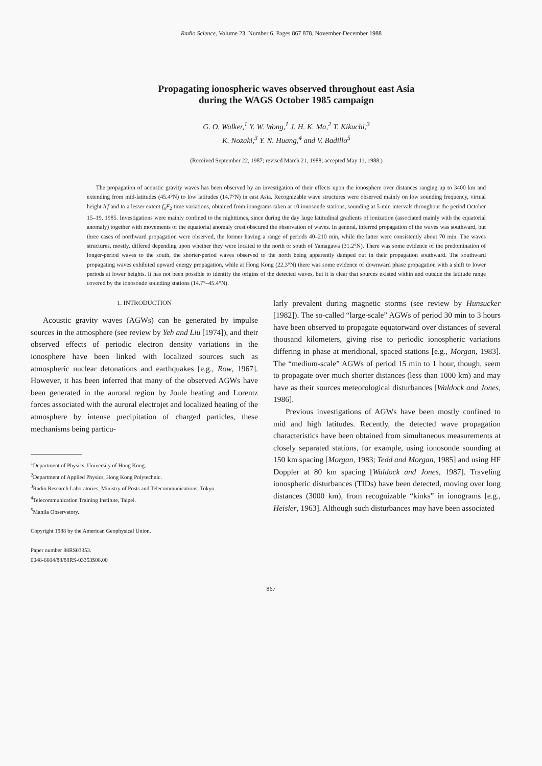Radio Science, Volume 23, Number 6, Pages 867 878, November-December 1988
Propagating ionospheric waves observed throughout east Asia
during the WAGS October 1985 campaign
G. O. Walker,<sup>1</sup> Y. W. Wong,<sup>1</sup> J. H. K. Ma,<sup>2</sup> T. Kikuchi,<sup>3</sup>
K. Nozaki,<sup>3</sup> Y. N. Huang,<sup>4</sup> and V. Badillo<sup>5</sup>
(Received September 22, 1987; revised March 21, 1988; accepted May 11, 1988.)
The propagation of acoustic gravity waves has been observed by an investigation of their effects upon the ionosphere over distances ranging up to 3400 km and extending from mid-latitudes (45.4°N) to low latitudes (14.7°N) in east Asia. Recognizable wave structures were observed mainly on low sounding frequency, virtual height h'f and to a lesser extent f<sub>o</sub>F<sub>2</sub> time variations, obtained from ionograms taken at 10 ionosonde stations, sounding at 5-min intervals throughout the period October 15–19, 1985. Investigations were mainly confined to the nighttimes, since during the day large latitudinal gradients of ionization (associated mainly with the equatorial anomaly) together with movements of the equatorial anomaly crest obscured the observation of waves. In general, inferred propagation of the waves was southward, but three cases of northward propagation were observed, the former having a range of periods 40–210 min, while the latter were consistently about 70 min. The waves structures, mostly, differed depending upon whether they were located to the north or south of Yamagawa (31.2°N). There was some evidence of the predomination of longer-period waves to the south, the shorter-period waves observed to the north being apparently damped out in their propagation southward. The southward propagating waves exhibited upward energy propagation, while at Hong Kong (22.3°N) there was some evidence of downward phase propagation with a shift to lower periods at lower heights. It has not been possible to identify the origins of the detected waves, but it is clear that sources existed within and outside the latitude range covered by the ionosonde sounding stations (14.7°–45.4°N).
1. INTRODUCTION
Acoustic gravity waves (AGWs) can be generated by impulse sources in the atmosphere (see review by Yeh and Liu [1974]), and their observed effects of periodic electron density variations in the ionosphere have been linked with localized sources such as atmospheric nuclear detonations and earthquakes [e.g., Row, 1967]. However, it has been inferred that many of the observed AGWs have been generated in the auroral region by Joule heating and Lorentz forces associated with the auroral electrojet and localized heating of the atmosphere by intense precipitation of charged particles, these mechanisms being particu-
<sup>1</sup> Department of Physics, University of Hong Kong.
<sup>2</sup> Department of Applied Physics, Hong Kong Polytechnic.
<sup>3</sup> Radio Research Laboratories, Ministry of Posts and Telecommunications, Tokyo.
<sup>4</sup> Telecommunication Training Institute, Taipei.
<sup>5</sup> Manila Observatory.
Copyright 1988 by the American Geophysical Union.
Paper number 88RS03353.
0048-6604/88/88RS-03353$08.00
larly prevalent during magnetic storms (see review by Hunsucker [1982]). The so-called “large-scale” AGWs of period 30 min to 3 hours have been observed to propagate equatorward over distances of several thousand kilometers, giving rise to periodic ionospheric variations differing in phase at meridional, spaced stations [e.g., Morgan, 1983]. The “medium-scale” AGWs of period 15 min to 1 hour, though, seem to propagate over much shorter distances (less than 1000 km) and may have as their sources meteorological disturbances [Waldock and Jones, 1986].
Previous investigations of AGWs have been mostly confined to mid and high latitudes. Recently, the detected wave propagation characteristics have been obtained from simultaneous measurements at closely separated stations, for example, using ionosonde sounding at 150 km spacing [Morgan, 1983; Tedd and Morgan, 1985] and using HF Doppler at 80 km spacing [Waldock and Jones, 1987]. Traveling ionospheric disturbances (TIDs) have been detected, moving over long distances (3000 km), from recognizable “kinks” in ionograms [e.g., Heisler, 1963]. Although such disturbances may have been associated
867